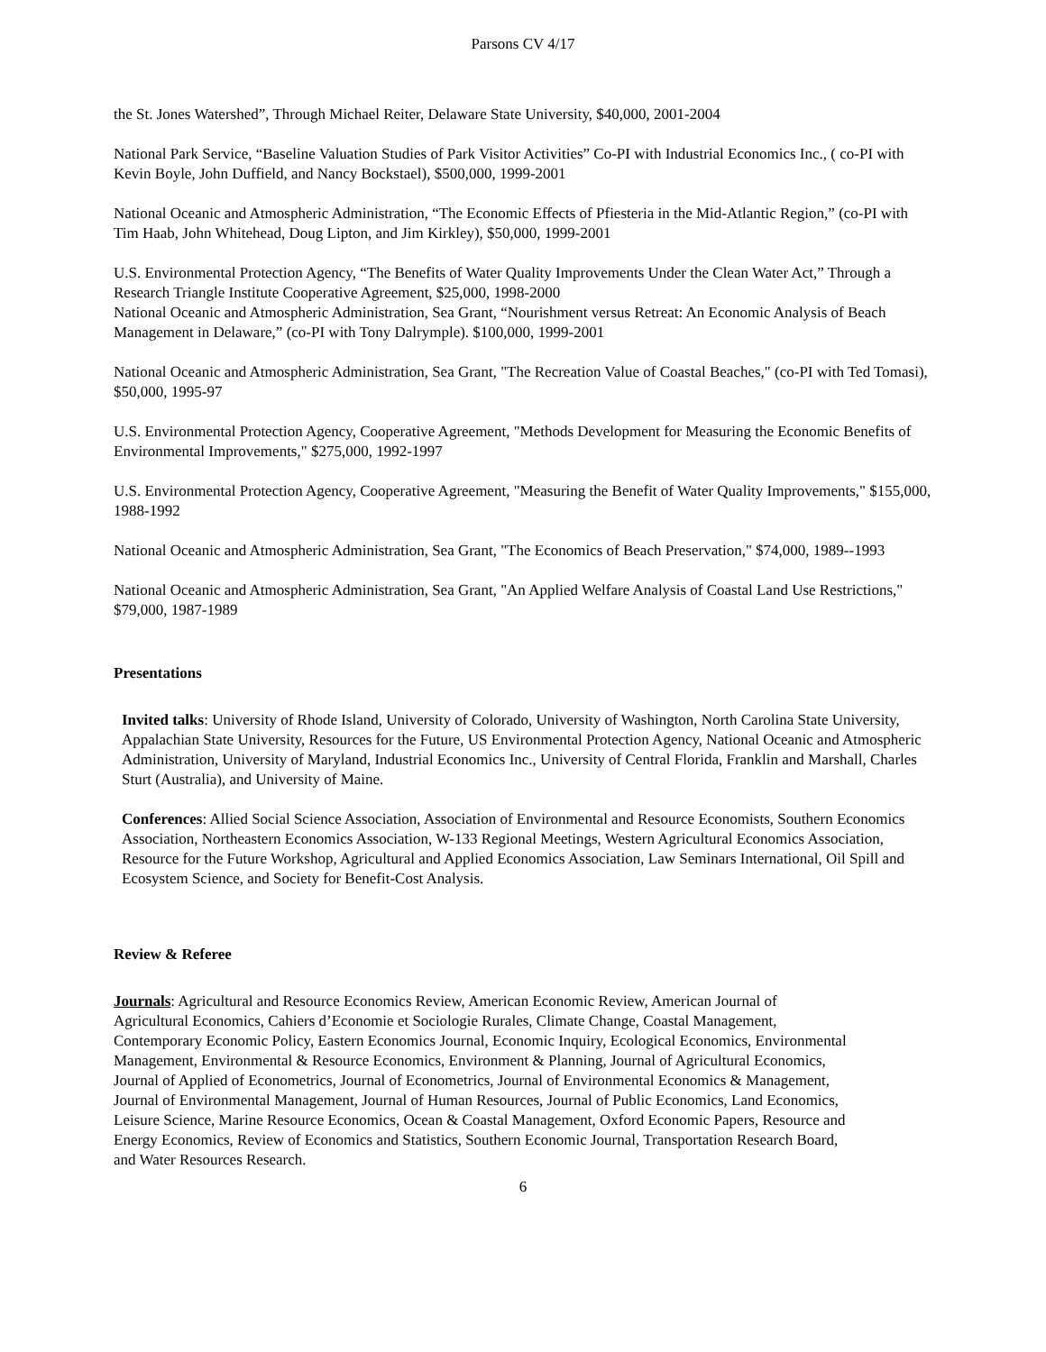Parsons CV 4/17
the St. Jones Watershed”, Through Michael Reiter, Delaware State University, $40,000, 2001-2004
National Park Service, “Baseline Valuation Studies of Park Visitor Activities” Co-PI with Industrial Economics Inc., ( co-PI with Kevin Boyle, John Duffield, and Nancy Bockstael), $500,000, 1999-2001
National Oceanic and Atmospheric Administration, “The Economic Effects of Pfiesteria in the Mid-Atlantic Region,” (co-PI with Tim Haab, John Whitehead, Doug Lipton, and Jim Kirkley), $50,000, 1999-2001
U.S. Environmental Protection Agency, “The Benefits of Water Quality Improvements Under the Clean Water Act,” Through a Research Triangle Institute Cooperative Agreement, $25,000, 1998-2000
National Oceanic and Atmospheric Administration, Sea Grant, “Nourishment versus Retreat: An Economic Analysis of Beach Management in Delaware,” (co-PI with Tony Dalrymple). $100,000, 1999-2001
National Oceanic and Atmospheric Administration, Sea Grant, "The Recreation Value of Coastal Beaches," (co-PI with Ted Tomasi), $50,000, 1995-97
U.S. Environmental Protection Agency, Cooperative Agreement, "Methods Development for Measuring the Economic Benefits of Environmental Improvements," $275,000, 1992-1997
U.S. Environmental Protection Agency, Cooperative Agreement, "Measuring the Benefit of Water Quality Improvements," $155,000, 1988-1992
National Oceanic and Atmospheric Administration, Sea Grant, "The Economics of Beach Preservation," $74,000, 1989--1993
National Oceanic and Atmospheric Administration, Sea Grant, "An Applied Welfare Analysis of Coastal Land Use Restrictions," $79,000, 1987-1989
Presentations
Invited talks: University of Rhode Island, University of Colorado, University of Washington, North Carolina State University, Appalachian State University, Resources for the Future, US Environmental Protection Agency, National Oceanic and Atmospheric Administration, University of Maryland, Industrial Economics Inc., University of Central Florida, Franklin and Marshall, Charles Sturt (Australia), and University of Maine.
Conferences: Allied Social Science Association, Association of Environmental and Resource Economists, Southern Economics Association, Northeastern Economics Association, W-133 Regional Meetings, Western Agricultural Economics Association, Resource for the Future Workshop, Agricultural and Applied Economics Association, Law Seminars International, Oil Spill and Ecosystem Science, and Society for Benefit-Cost Analysis.
Review & Referee
Journals: Agricultural and Resource Economics Review, American Economic Review, American Journal of Agricultural Economics, Cahiers d’Economie et Sociologie Rurales, Climate Change, Coastal Management, Contemporary Economic Policy, Eastern Economics Journal, Economic Inquiry, Ecological Economics, Environmental Management, Environmental & Resource Economics, Environment & Planning, Journal of Agricultural Economics, Journal of Applied of Econometrics, Journal of Econometrics, Journal of Environmental Economics & Management, Journal of Environmental Management, Journal of Human Resources, Journal of Public Economics, Land Economics, Leisure Science, Marine Resource Economics, Ocean & Coastal Management, Oxford Economic Papers, Resource and Energy Economics, Review of Economics and Statistics, Southern Economic Journal, Transportation Research Board, and Water Resources Research.
6